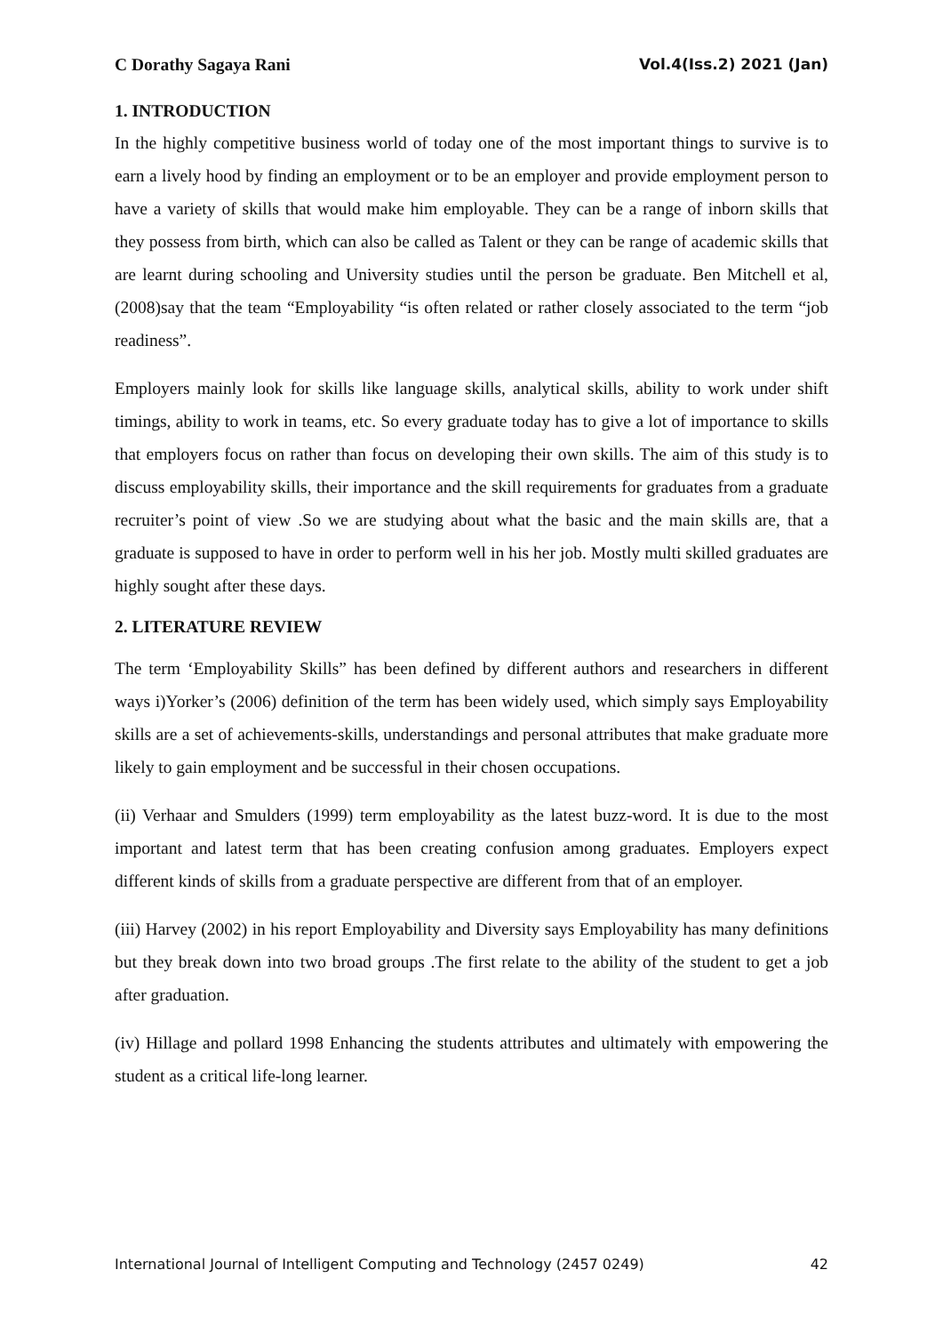C Dorathy Sagaya Rani Vol.4(Iss.2) 2021 (Jan)
1. INTRODUCTION
In the highly competitive business world of today one of the most important things to survive is to earn a lively hood by finding an employment or to be an employer and provide employment person to have a variety of skills that would make him employable. They can be a range of inborn skills that they possess from birth, which can also be called as Talent or they can be range of academic skills that are learnt during schooling and University studies until the person be graduate. Ben Mitchell et al,(2008)say that the team “Employability “is often related or rather closely associated to the term “job readiness”.
Employers mainly look for skills like language skills, analytical skills, ability to work under shift timings, ability to work in teams, etc. So every graduate today has to give a lot of importance to skills that employers focus on rather than focus on developing their own skills. The aim of this study is to discuss employability skills, their importance and the skill requirements for graduates from a graduate recruiter’s point of view .So we are studying about what the basic and the main skills are, that a graduate is supposed to have in order to perform well in his her job. Mostly multi skilled graduates are highly sought after these days.
2. LITERATURE REVIEW
The term ‘Employability Skills” has been defined by different authors and researchers in different ways i)Yorker’s (2006) definition of the term has been widely used, which simply says Employability skills are a set of achievements-skills, understandings and personal attributes that make graduate more likely to gain employment and be successful in their chosen occupations.
(ii) Verhaar and Smulders (1999) term employability as the latest buzz-word. It is due to the most important and latest term that has been creating confusion among graduates. Employers expect different kinds of skills from a graduate perspective are different from that of an employer.
(iii) Harvey (2002) in his report Employability and Diversity says Employability has many definitions but they break down into two broad groups .The first relate to the ability of the student to get a job after graduation.
(iv) Hillage and pollard 1998 Enhancing the students attributes and ultimately with empowering the student as a critical life-long learner.
International Journal of Intelligent Computing and Technology (2457 0249) 42